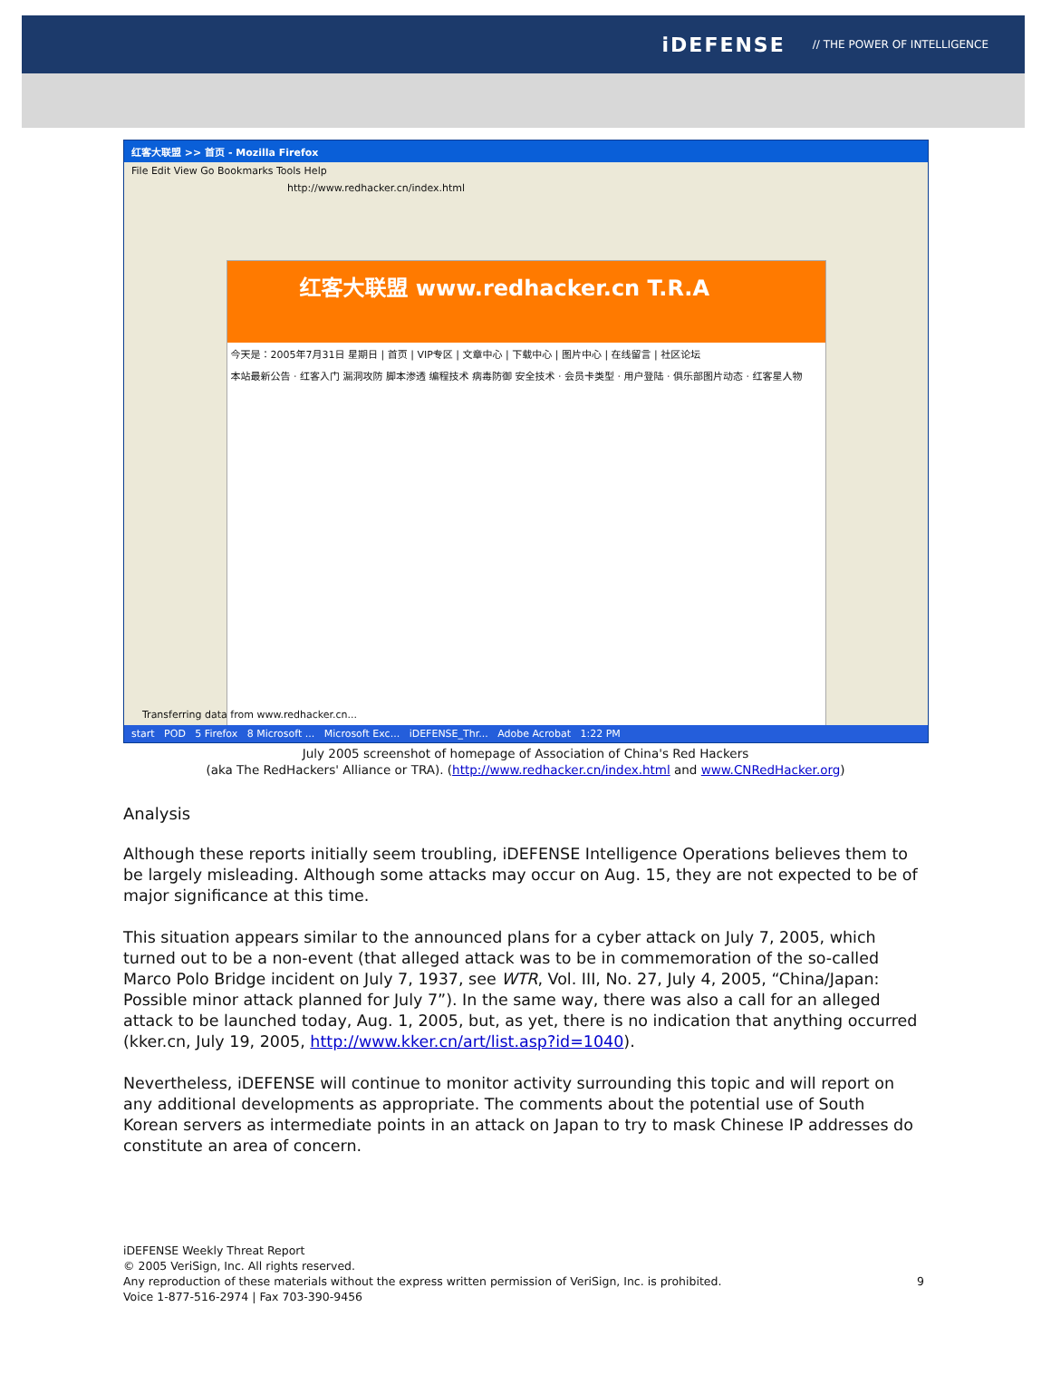iDEFENSE // THE POWER OF INTELLIGENCE
红客大联盟 >> 首页 - Mozilla Firefox
File Edit View Go Bookmarks Tools Help
http://www.redhacker.cn/index.html
红客大联盟 www.redhacker.cn T.R.A
今天是：2005年7月31日 星期日 | 首页 | VIP专区 | 文章中心 | 下载中心 | 图片中心 | 在线留言 | 社区论坛
本站最新公告 · 红客入门 漏洞攻防 脚本渗透 编程技术 病毒防御 安全技术 · 会员卡类型 · 用户登陆 · 俱乐部图片动态 · 红客星人物
Transferring data from www.redhacker.cn...
start POD 5 Firefox 8 Microsoft ... Microsoft Exc... iDEFENSE_Thr... Adobe Acrobat 1:22 PM
July 2005 screenshot of homepage of Association of China's Red Hackers
(aka The RedHackers' Alliance or TRA). (http://www.redhacker.cn/index.html and www.CNRedHacker.org)
Analysis
Although these reports initially seem troubling, iDEFENSE Intelligence Operations believes them to be largely misleading. Although some attacks may occur on Aug. 15, they are not expected to be of major significance at this time.
This situation appears similar to the announced plans for a cyber attack on July 7, 2005, which turned out to be a non-event (that alleged attack was to be in commemoration of the so-called Marco Polo Bridge incident on July 7, 1937, see WTR, Vol. III, No. 27, July 4, 2005, “China/Japan: Possible minor attack planned for July 7”). In the same way, there was also a call for an alleged attack to be launched today, Aug. 1, 2005, but, as yet, there is no indication that anything occurred (kker.cn, July 19, 2005, http://www.kker.cn/art/list.asp?id=1040).
Nevertheless, iDEFENSE will continue to monitor activity surrounding this topic and will report on any additional developments as appropriate. The comments about the potential use of South Korean servers as intermediate points in an attack on Japan to try to mask Chinese IP addresses do constitute an area of concern.
iDEFENSE Weekly Threat Report
© 2005 VeriSign, Inc. All rights reserved.
Any reproduction of these materials without the express written permission of VeriSign, Inc. is prohibited.
Voice 1-877-516-2974 | Fax 703-390-9456
9